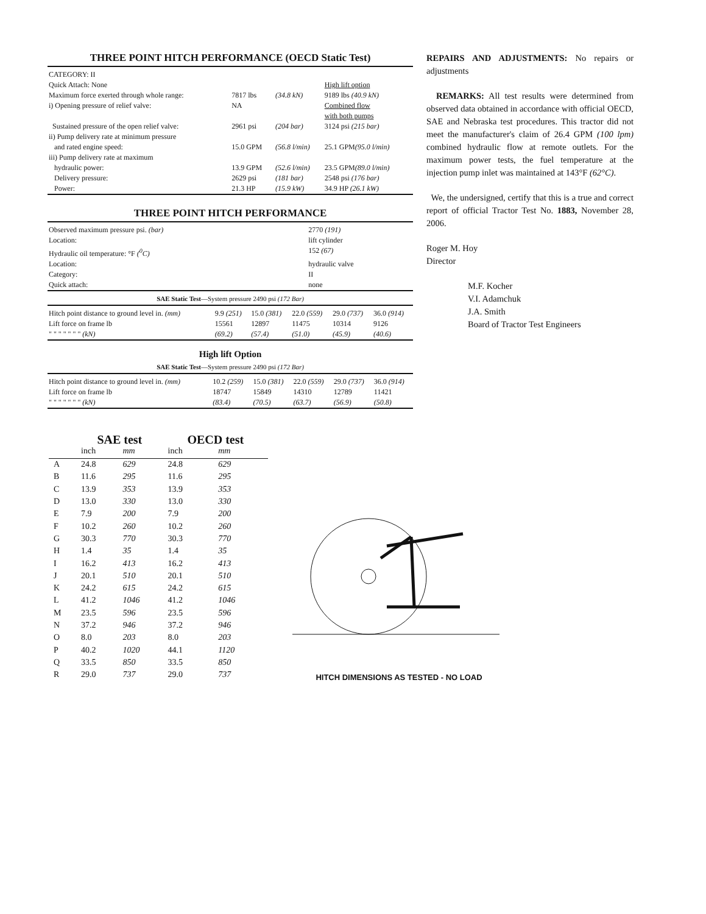THREE POINT HITCH PERFORMANCE (OECD Static Test)
| CATEGORY: II | | | |
| Quick Attach: None | | | High lift option |
| Maximum force exerted through whole range: | 7817 lbs | (34.8 kN) | 9189 lbs (40.9 kN) |
| i) Opening pressure of relief valve: | NA | | Combined flow with both pumps |
| Sustained pressure of the open relief valve: | 2961 psi | (204 bar) | 3124 psi (215 bar) |
| ii) Pump delivery rate at minimum pressure and rated engine speed: | 15.0 GPM | (56.8 l/min) | 25.1 GPM (95.0 l/min) |
| iii) Pump delivery rate at maximum hydraulic power: | 13.9 GPM | (52.6 l/min) | 23.5 GPM (89.0 l/min) |
| Delivery pressure: | 2629 psi | (181 bar) | 2548 psi (176 bar) |
| Power: | 21.3 HP | (15.9 kW) | 34.9 HP (26.1 kW) |
THREE POINT HITCH PERFORMANCE
| Observed maximum pressure psi. (bar) | 2770 (191) |
| Location: | lift cylinder |
| Hydraulic oil temperature: °F (<sup>0</sup>C) | 152 (67) |
| Location: | hydraulic valve |
| Category: | II |
| Quick attach: | none |
SAE Static Test—System pressure 2490 psi (172 Bar)
| Hitch point distance to ground level in. (mm) | 9.9 (251) | 15.0 (381) | 22.0 (559) | 29.0 (737) | 36.0 (914) |
| Lift force on frame lb | 15561 | 12897 | 11475 | 10314 | 9126 |
| " " " " " " " (kN) | (69.2) | (57.4) | (51.0) | (45.9) | (40.6) |
High lift Option
SAE Static Test—System pressure 2490 psi (172 Bar)
| Hitch point distance to ground level in. (mm) | 10.2 (259) | 15.0 (381) | 22.0 (559) | 29.0 (737) | 36.0 (914) |
| Lift force on frame lb | 18747 | 15849 | 14310 | 12789 | 11421 |
| " " " " " " " (kN) | (83.4) | (70.5) | (63.7) | (56.9) | (50.8) |
REPAIRS AND ADJUSTMENTS: No repairs or adjustments
REMARKS: All test results were determined from observed data obtained in accordance with official OECD, SAE and Nebraska test procedures. This tractor did not meet the manufacturer's claim of 26.4 GPM (100 lpm) combined hydraulic flow at remote outlets. For the maximum power tests, the fuel temperature at the injection pump inlet was maintained at 143°F (62°C).
We, the undersigned, certify that this is a true and correct report of official Tractor Test No. 1883, November 28, 2006.
Roger M. Hoy
Director
M.F. Kocher
V.I. Adamchuk
J.A. Smith
Board of Tractor Test Engineers
| | SAE test | | OECD test | |
| --- | --- | --- | --- | --- |
| | inch | mm | inch | mm |
| A | 24.8 | 629 | 24.8 | 629 |
| B | 11.6 | 295 | 11.6 | 295 |
| C | 13.9 | 353 | 13.9 | 353 |
| D | 13.0 | 330 | 13.0 | 330 |
| E | 7.9 | 200 | 7.9 | 200 |
| F | 10.2 | 260 | 10.2 | 260 |
| G | 30.3 | 770 | 30.3 | 770 |
| H | 1.4 | 35 | 1.4 | 35 |
| I | 16.2 | 413 | 16.2 | 413 |
| J | 20.1 | 510 | 20.1 | 510 |
| K | 24.2 | 615 | 24.2 | 615 |
| L | 41.2 | 1046 | 41.2 | 1046 |
| M | 23.5 | 596 | 23.5 | 596 |
| N | 37.2 | 946 | 37.2 | 946 |
| O | 8.0 | 203 | 8.0 | 203 |
| P | 40.2 | 1020 | 44.1 | 1120 |
| Q | 33.5 | 850 | 33.5 | 850 |
| R | 29.0 | 737 | 29.0 | 737 |
HITCH DIMENSIONS AS TESTED - NO LOAD